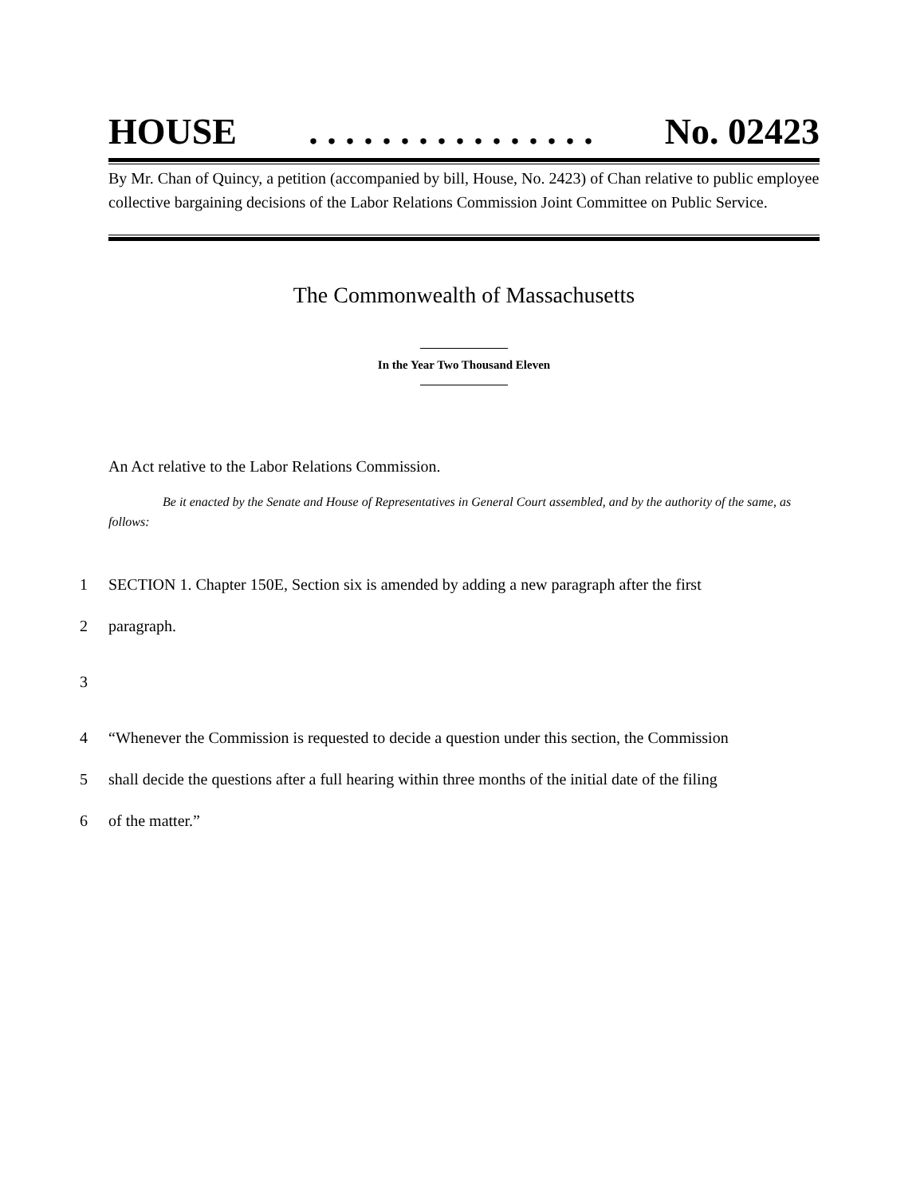HOUSE. . . . . . . . . . . . . . . . No. 02423
By Mr. Chan of Quincy, a petition (accompanied by bill, House, No. 2423) of Chan relative to public employee collective bargaining decisions of the Labor Relations Commission Joint Committee on Public Service.
The Commonwealth of Massachusetts
In the Year Two Thousand Eleven
An Act relative to the Labor Relations Commission.
Be it enacted by the Senate and House of Representatives in General Court assembled, and by the authority of the same, as follows:
1 SECTION 1. Chapter 150E, Section six is amended by adding a new paragraph after the first
2 paragraph.
3
4 “Whenever the Commission is requested to decide a question under this section, the Commission
5 shall decide the questions after a full hearing within three months of the initial date of the filing
6 of the matter.”